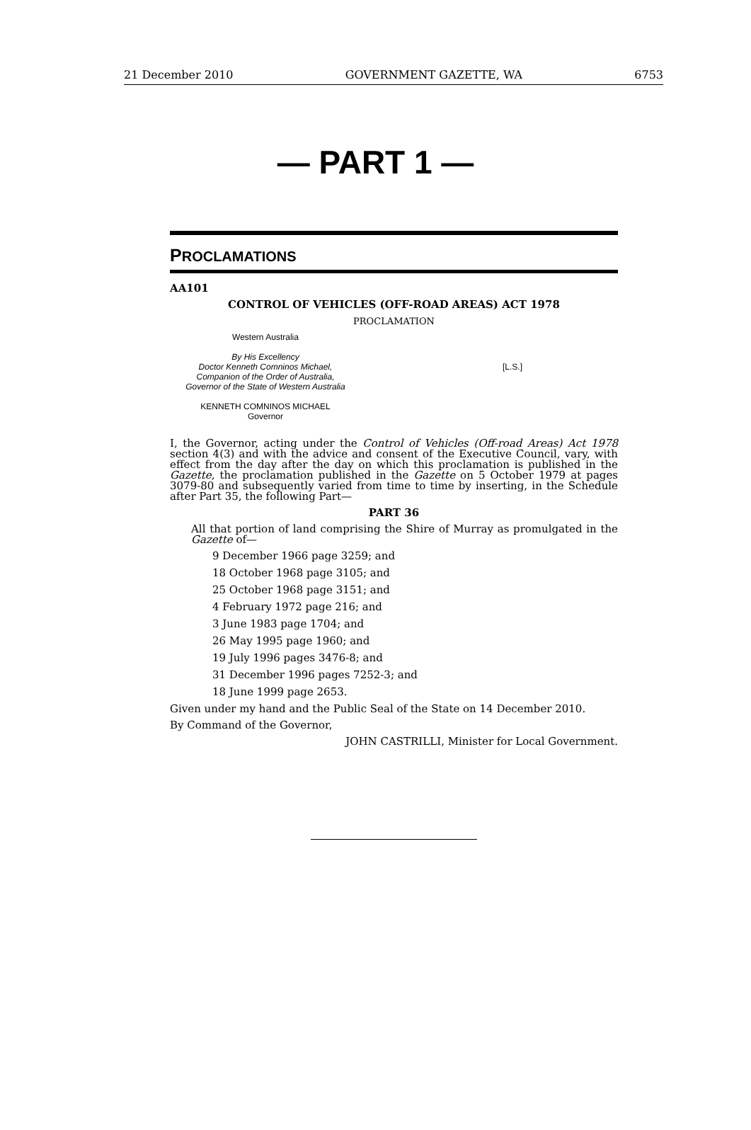21 December 2010 GOVERNMENT GAZETTE, WA 6753
— PART 1 —
PROCLAMATIONS
AA101
CONTROL OF VEHICLES (OFF-ROAD AREAS) ACT 1978
PROCLAMATION
Western Australia
By His Excellency
Doctor Kenneth Comninos Michael,
Companion of the Order of Australia,
Governor of the State of Western Australia
KENNETH COMNINOS MICHAEL
Governor
[L.S.]
I, the Governor, acting under the Control of Vehicles (Off-road Areas) Act 1978 section 4(3) and with the advice and consent of the Executive Council, vary, with effect from the day after the day on which this proclamation is published in the Gazette, the proclamation published in the Gazette on 5 October 1979 at pages 3079-80 and subsequently varied from time to time by inserting, in the Schedule after Part 35, the following Part—
PART 36
All that portion of land comprising the Shire of Murray as promulgated in the Gazette of—
9 December 1966 page 3259; and
18 October 1968 page 3105; and
25 October 1968 page 3151; and
4 February 1972 page 216; and
3 June 1983 page 1704; and
26 May 1995 page 1960; and
19 July 1996 pages 3476-8; and
31 December 1996 pages 7252-3; and
18 June 1999 page 2653.
Given under my hand and the Public Seal of the State on 14 December 2010.
By Command of the Governor,
JOHN CASTRILLI, Minister for Local Government.